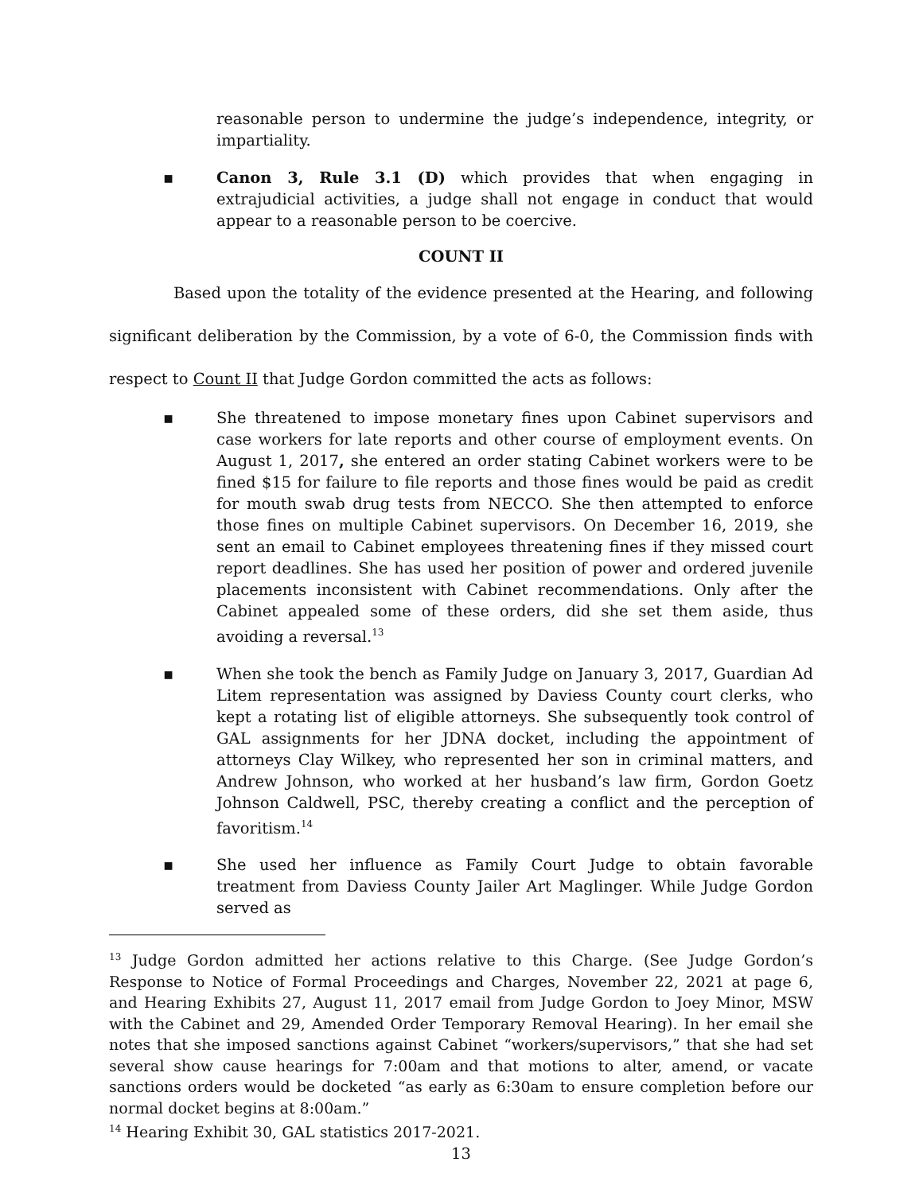reasonable person to undermine the judge’s independence, integrity, or impartiality.
▪ Canon 3, Rule 3.1 (D) which provides that when engaging in extrajudicial activities, a judge shall not engage in conduct that would appear to a reasonable person to be coercive.
COUNT II
Based upon the totality of the evidence presented at the Hearing, and following significant deliberation by the Commission, by a vote of 6-0, the Commission finds with respect to Count II that Judge Gordon committed the acts as follows:
▪ She threatened to impose monetary fines upon Cabinet supervisors and case workers for late reports and other course of employment events. On August 1, 2017, she entered an order stating Cabinet workers were to be fined $15 for failure to file reports and those fines would be paid as credit for mouth swab drug tests from NECCO. She then attempted to enforce those fines on multiple Cabinet supervisors. On December 16, 2019, she sent an email to Cabinet employees threatening fines if they missed court report deadlines. She has used her position of power and ordered juvenile placements inconsistent with Cabinet recommendations. Only after the Cabinet appealed some of these orders, did she set them aside, thus avoiding a reversal.<sup>13</sup>
▪ When she took the bench as Family Judge on January 3, 2017, Guardian Ad Litem representation was assigned by Daviess County court clerks, who kept a rotating list of eligible attorneys. She subsequently took control of GAL assignments for her JDNA docket, including the appointment of attorneys Clay Wilkey, who represented her son in criminal matters, and Andrew Johnson, who worked at her husband’s law firm, Gordon Goetz Johnson Caldwell, PSC, thereby creating a conflict and the perception of favoritism.<sup>14</sup>
▪ She used her influence as Family Court Judge to obtain favorable treatment from Daviess County Jailer Art Maglinger. While Judge Gordon served as
<sup>13</sup> Judge Gordon admitted her actions relative to this Charge. (See Judge Gordon’s Response to Notice of Formal Proceedings and Charges, November 22, 2021 at page 6, and Hearing Exhibits 27, August 11, 2017 email from Judge Gordon to Joey Minor, MSW with the Cabinet and 29, Amended Order Temporary Removal Hearing). In her email she notes that she imposed sanctions against Cabinet “workers/supervisors,” that she had set several show cause hearings for 7:00am and that motions to alter, amend, or vacate sanctions orders would be docketed “as early as 6:30am to ensure completion before our normal docket begins at 8:00am.”
<sup>14</sup> Hearing Exhibit 30, GAL statistics 2017-2021.
13